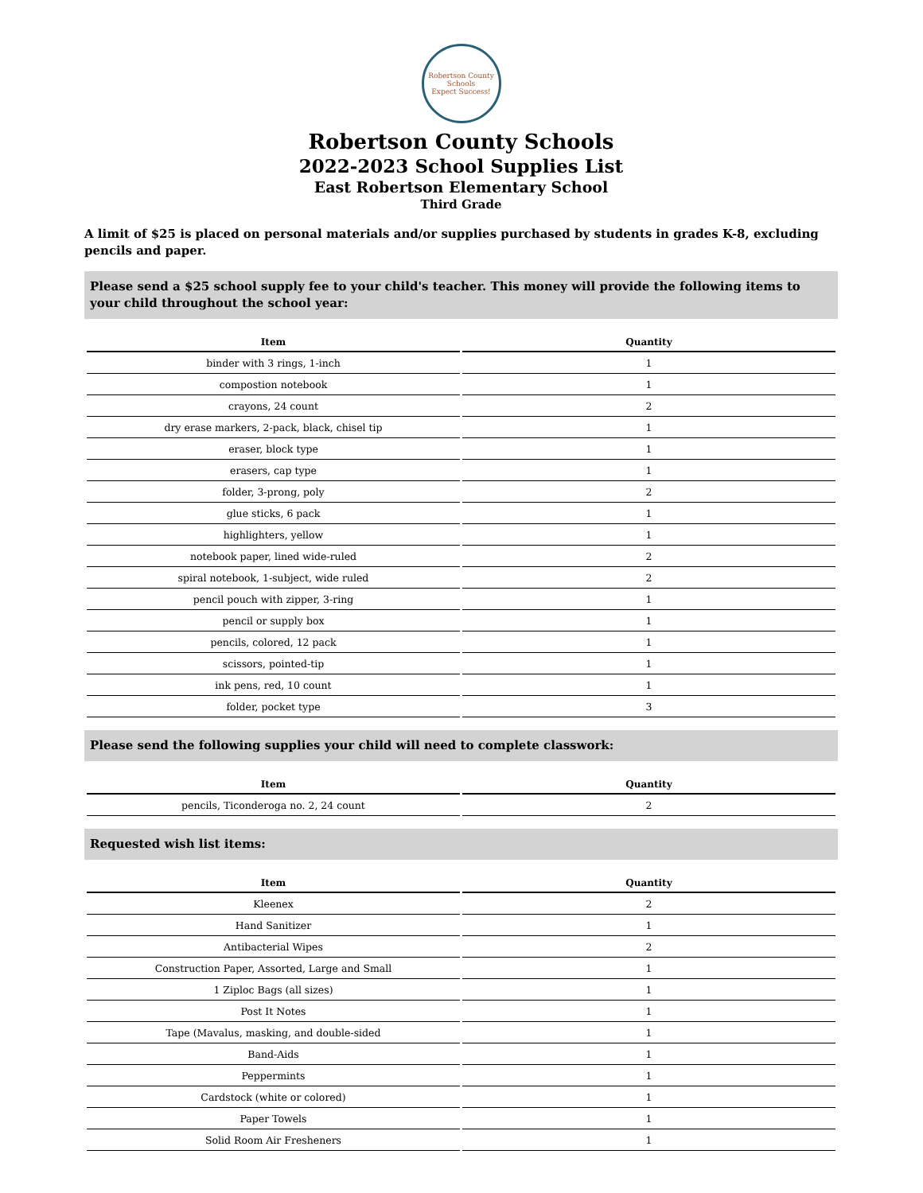Robertson County Schools
Expect Success!
Robertson County Schools
2022-2023 School Supplies List
East Robertson Elementary School
Third Grade
A limit of $25 is placed on personal materials and/or supplies purchased by students in grades K-8, excluding pencils and paper.
Please send a $25 school supply fee to your child's teacher. This money will provide the following items to your child throughout the school year:
| Item | Quantity |
| --- | --- |
| binder with 3 rings, 1-inch | 1 |
| compostion notebook | 1 |
| crayons, 24 count | 2 |
| dry erase markers, 2-pack, black, chisel tip | 1 |
| eraser, block type | 1 |
| erasers, cap type | 1 |
| folder, 3-prong, poly | 2 |
| glue sticks, 6 pack | 1 |
| highlighters, yellow | 1 |
| notebook paper, lined wide-ruled | 2 |
| spiral notebook, 1-subject, wide ruled | 2 |
| pencil pouch with zipper, 3-ring | 1 |
| pencil or supply box | 1 |
| pencils, colored, 12 pack | 1 |
| scissors, pointed-tip | 1 |
| ink pens, red, 10 count | 1 |
| folder, pocket type | 3 |
Please send the following supplies your child will need to complete classwork:
| Item | Quantity |
| --- | --- |
| pencils, Ticonderoga no. 2, 24 count | 2 |
Requested wish list items:
| Item | Quantity |
| --- | --- |
| Kleenex | 2 |
| Hand Sanitizer | 1 |
| Antibacterial Wipes | 2 |
| Construction Paper, Assorted, Large and Small | 1 |
| 1 Ziploc Bags (all sizes) | 1 |
| Post It Notes | 1 |
| Tape (Mavalus, masking, and double-sided | 1 |
| Band-Aids | 1 |
| Peppermints | 1 |
| Cardstock (white or colored) | 1 |
| Paper Towels | 1 |
| Solid Room Air Fresheners | 1 |